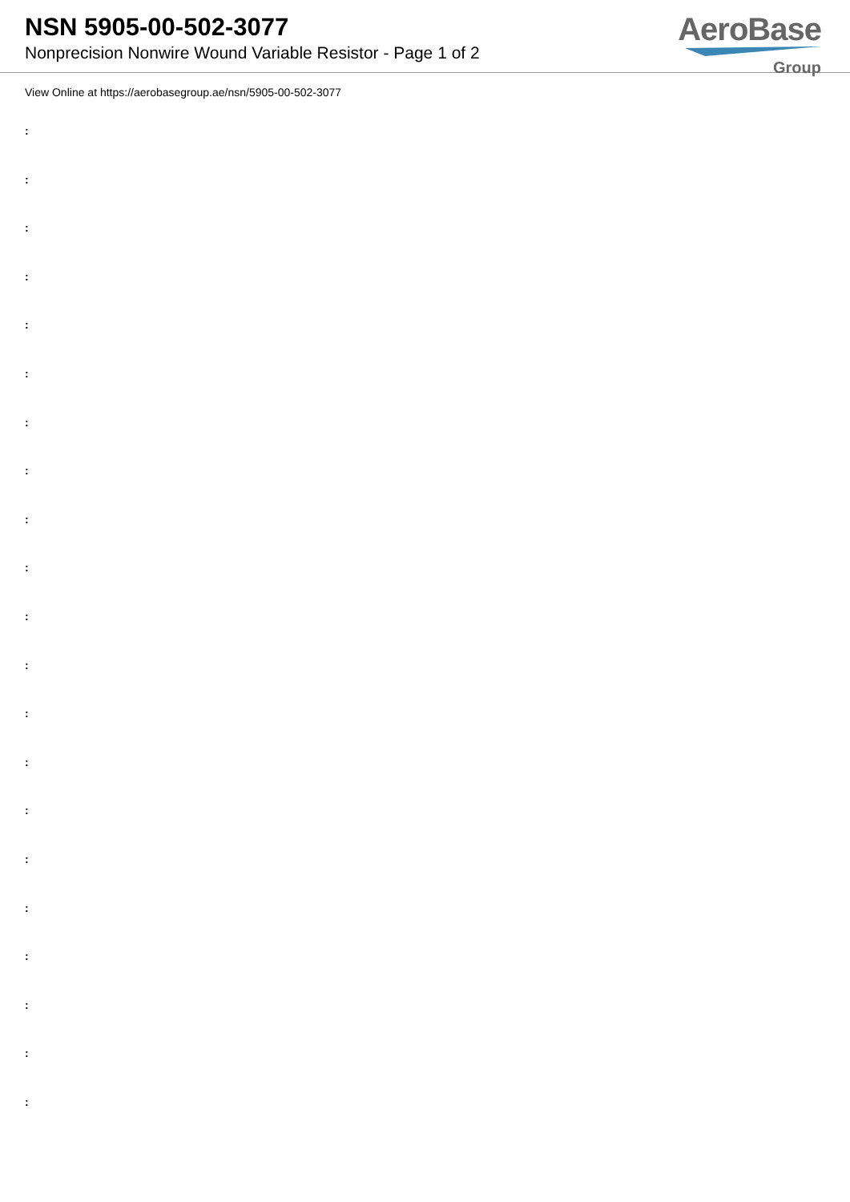NSN 5905-00-502-3077
Nonprecision Nonwire Wound Variable Resistor - Page 1 of 2
AeroBase
Group
View Online at https://aerobasegroup.ae/nsn/5905-00-502-3077
:
:
:
:
:
:
:
:
:
:
:
:
:
:
:
:
:
:
:
:
: